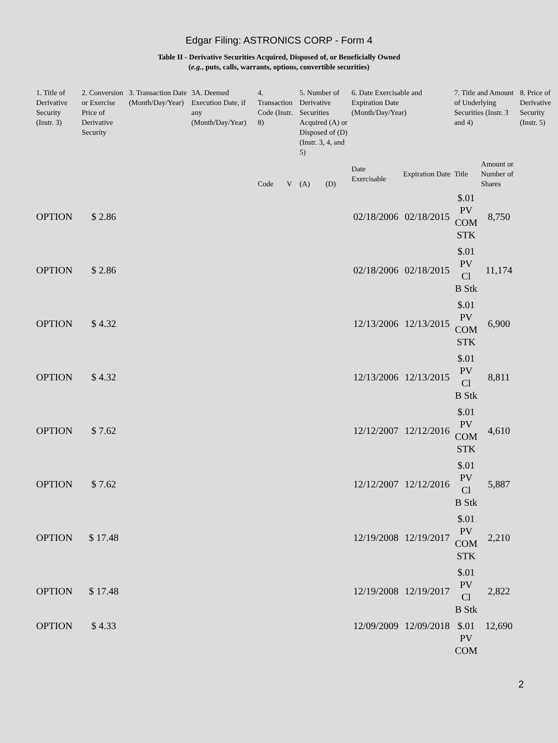Edgar Filing: ASTRONICS CORP - Form 4
Table II - Derivative Securities Acquired, Disposed of, or Beneficially Owned
(e.g., puts, calls, warrants, options, convertible securities)
| 1. Title of Derivative Security (Instr. 3) | 2. Conversion or Exercise Price of Derivative Security | 3. Transaction Date (Month/Day/Year) | 3A. Deemed Execution Date, if any (Month/Day/Year) | 4. Transaction Code (Instr. 8) | | 5. Number of Derivative Securities Acquired (A) or Disposed of (D) (Instr. 3, 4, and 5) | | 6. Date Exercisable and Expiration Date (Month/Day/Year) | | 7. Title and Amount of Underlying Securities (Instr. 3 and 4) | | 8. Price of Derivative Security (Instr. 5) |
| --- | --- | --- | --- | --- | --- | --- | --- | --- | --- | --- | --- | --- |
| | | | | Code | V | (A) | (D) | Date Exercisable | Expiration Date | Title | Amount or Number of Shares | |
| OPTION | $ 2.86 | | | | | | | 02/18/2006 | 02/18/2015 | $.01 PV COM STK | 8,750 | |
| OPTION | $ 2.86 | | | | | | | 02/18/2006 | 02/18/2015 | $.01 PV Cl B Stk | 11,174 | |
| OPTION | $ 4.32 | | | | | | | 12/13/2006 | 12/13/2015 | $.01 PV COM STK | 6,900 | |
| OPTION | $ 4.32 | | | | | | | 12/13/2006 | 12/13/2015 | $.01 PV Cl B Stk | 8,811 | |
| OPTION | $ 7.62 | | | | | | | 12/12/2007 | 12/12/2016 | $.01 PV COM STK | 4,610 | |
| OPTION | $ 7.62 | | | | | | | 12/12/2007 | 12/12/2016 | $.01 PV Cl B Stk | 5,887 | |
| OPTION | $ 17.48 | | | | | | | 12/19/2008 | 12/19/2017 | $.01 PV COM STK | 2,210 | |
| OPTION | $ 17.48 | | | | | | | 12/19/2008 | 12/19/2017 | $.01 PV Cl B Stk | 2,822 | |
| OPTION | $ 4.33 | | | | | | | 12/09/2009 | 12/09/2018 | $.01 PV COM | 12,690 | |
2